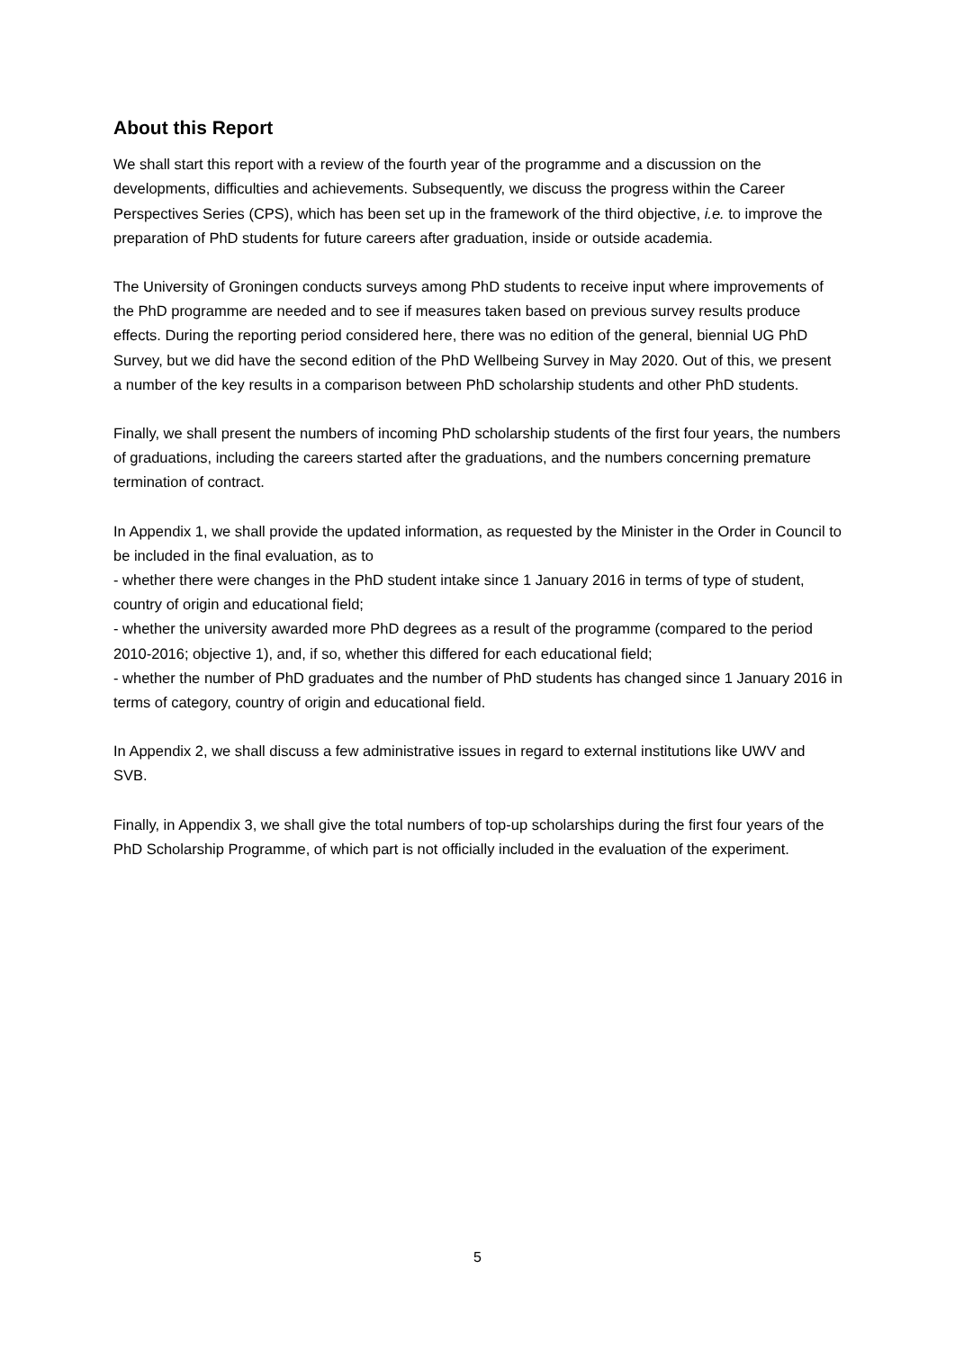About this Report
We shall start this report with a review of the fourth year of the programme and a discussion on the developments, difficulties and achievements. Subsequently, we discuss the progress within the Career Perspectives Series (CPS), which has been set up in the framework of the third objective, i.e. to improve the preparation of PhD students for future careers after graduation, inside or outside academia.
The University of Groningen conducts surveys among PhD students to receive input where improvements of the PhD programme are needed and to see if measures taken based on previous survey results produce effects. During the reporting period considered here, there was no edition of the general, biennial UG PhD Survey, but we did have the second edition of the PhD Wellbeing Survey in May 2020. Out of this, we present a number of the key results in a comparison between PhD scholarship students and other PhD students.
Finally, we shall present the numbers of incoming PhD scholarship students of the first four years, the numbers of graduations, including the careers started after the graduations, and the numbers concerning premature termination of contract.
In Appendix 1, we shall provide the updated information, as requested by the Minister in the Order in Council to be included in the final evaluation, as to
- whether there were changes in the PhD student intake since 1 January 2016 in terms of type of student, country of origin and educational field;
- whether the university awarded more PhD degrees as a result of the programme (compared to the period 2010-2016; objective 1), and, if so, whether this differed for each educational field;
- whether the number of PhD graduates and the number of PhD students has changed since 1 January 2016 in terms of category, country of origin and educational field.
In Appendix 2, we shall discuss a few administrative issues in regard to external institutions like UWV and SVB.
Finally, in Appendix 3, we shall give the total numbers of top-up scholarships during the first four years of the PhD Scholarship Programme, of which part is not officially included in the evaluation of the experiment.
5